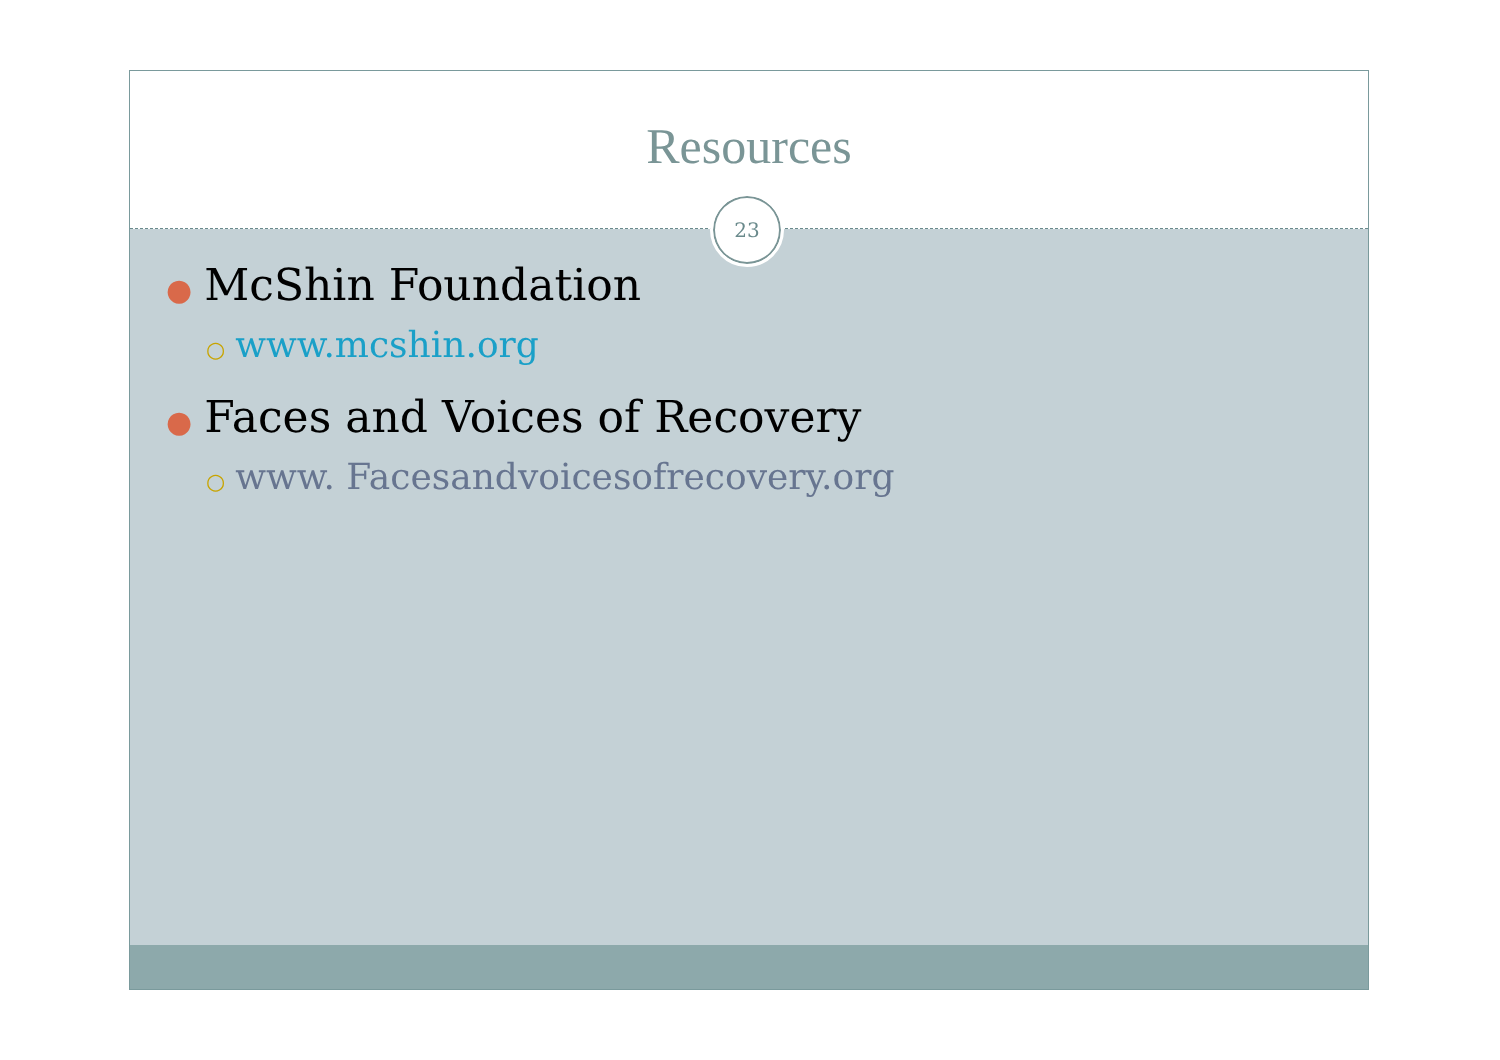Resources
23
● McShin Foundation
○ www.mcshin.org
● Faces and Voices of Recovery
○ www. Facesandvoicesofrecovery.org